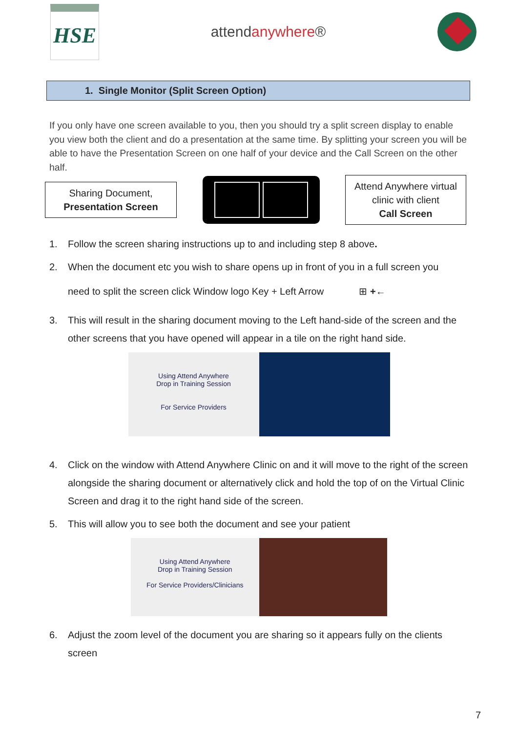HSE
attendanywhere®
1. Single Monitor (Split Screen Option)
If you only have one screen available to you, then you should try a split screen display to enable you view both the client and do a presentation at the same time. By splitting your screen you will be able to have the Presentation Screen on one half of your device and the Call Screen on the other half.
Sharing Document,
Presentation Screen
Attend Anywhere virtual clinic with client
Call Screen
1. Follow the screen sharing instructions up to and including step 8 above.
2. When the document etc you wish to share opens up in front of you in a full screen you
need to split the screen click Window logo Key + Left Arrow ⊞ +←
3. This will result in the sharing document moving to the Left hand-side of the screen and the other screens that you have opened will appear in a tile on the right hand side.
Using Attend Anywhere
Drop in Training Session
For Service Providers
4. Click on the window with Attend Anywhere Clinic on and it will move to the right of the screen alongside the sharing document or alternatively click and hold the top of on the Virtual Clinic Screen and drag it to the right hand side of the screen.
5. This will allow you to see both the document and see your patient
Using Attend Anywhere
Drop in Training Session
For Service Providers/Clinicians
6. Adjust the zoom level of the document you are sharing so it appears fully on the clients screen
7